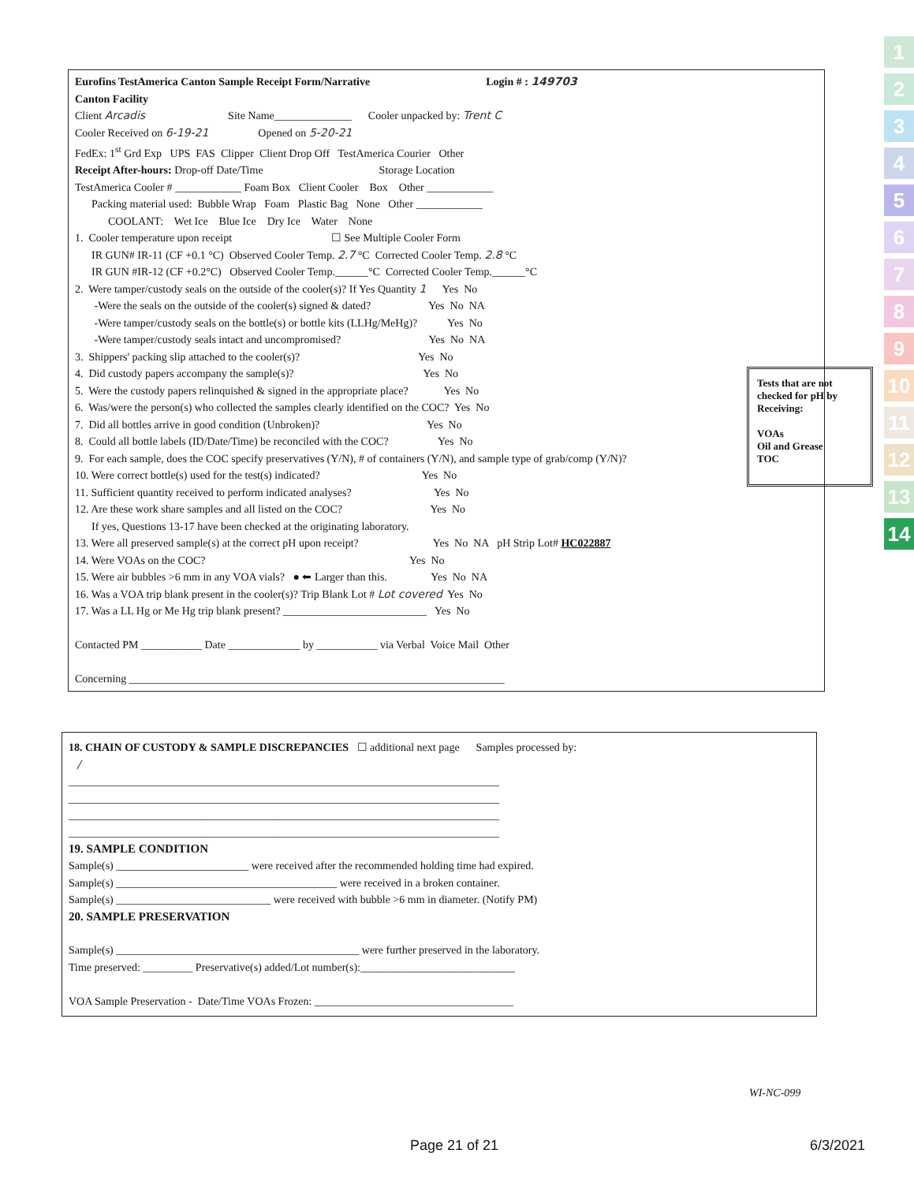Eurofins TestAmerica Canton Sample Receipt Form/Narrative Login # : 149703
Canton Facility
Client Arcadis Site Name______________ Cooler unpacked by: Trent C
Cooler Received on 6-19-21 Opened on 5-20-21
FedEx: 1<sup>st</sup> Grd Exp UPS FAS Clipper Client Drop Off TestAmerica Courier Other
Receipt After-hours: Drop-off Date/Time Storage Location
TestAmerica Cooler # ____________ Foam Box Client Cooler Box Other ____________
Packing material used: Bubble Wrap Foam Plastic Bag None Other ____________
COOLANT: Wet Ice Blue Ice Dry Ice Water None
1. Cooler temperature upon receipt ☐ See Multiple Cooler Form
IR GUN# IR-11 (CF +0.1 °C) Observed Cooler Temp. 2.7 °C Corrected Cooler Temp. 2.8 °C
IR GUN #IR-12 (CF +0.2°C) Observed Cooler Temp.______°C Corrected Cooler Temp.______°C
2. Were tamper/custody seals on the outside of the cooler(s)? If Yes Quantity 1 Yes No
-Were the seals on the outside of the cooler(s) signed & dated? Yes No NA
-Were tamper/custody seals on the bottle(s) or bottle kits (LLHg/MeHg)? Yes No
-Were tamper/custody seals intact and uncompromised? Yes No NA
3. Shippers' packing slip attached to the cooler(s)? Yes No
4. Did custody papers accompany the sample(s)? Yes No
5. Were the custody papers relinquished & signed in the appropriate place? Yes No
6. Was/were the person(s) who collected the samples clearly identified on the COC? Yes No
7. Did all bottles arrive in good condition (Unbroken)? Yes No
8. Could all bottle labels (ID/Date/Time) be reconciled with the COC? Yes No
9. For each sample, does the COC specify preservatives (Y/N), # of containers (Y/N), and sample type of grab/comp (Y/N)?
10. Were correct bottle(s) used for the test(s) indicated? Yes No
11. Sufficient quantity received to perform indicated analyses? Yes No
12. Are these work share samples and all listed on the COC? Yes No
If yes, Questions 13-17 have been checked at the originating laboratory.
13. Were all preserved sample(s) at the correct pH upon receipt? Yes No NA pH Strip Lot# HC022887
14. Were VOAs on the COC? Yes No
15. Were air bubbles >6 mm in any VOA vials? ● ⬅ Larger than this. Yes No NA
16. Was a VOA trip blank present in the cooler(s)? Trip Blank Lot # Lot covered Yes No
17. Was a LL Hg or Me Hg trip blank present? __________________________ Yes No
Contacted PM ___________ Date _____________ by ___________ via Verbal Voice Mail Other
Concerning ____________________________________________________________________
Tests that are not checked for pH by Receiving:
VOAs
Oil and Grease
TOC
18. CHAIN OF CUSTODY & SAMPLE DISCREPANCIES ☐ additional next page Samples processed by:
/
______________________________________________________________________________
______________________________________________________________________________
______________________________________________________________________________
______________________________________________________________________________
19. SAMPLE CONDITION
Sample(s) ________________________ were received after the recommended holding time had expired.
Sample(s) ________________________________________ were received in a broken container.
Sample(s) ____________________________ were received with bubble >6 mm in diameter. (Notify PM)
20. SAMPLE PRESERVATION
Sample(s) ____________________________________________ were further preserved in the laboratory.
Time preserved: _________ Preservative(s) added/Lot number(s):____________________________
VOA Sample Preservation - Date/Time VOAs Frozen: ____________________________________
WI-NC-099
Page 21 of 21 6/3/2021
1
2
3
4
5
6
7
8
9
10
11
12
13
14